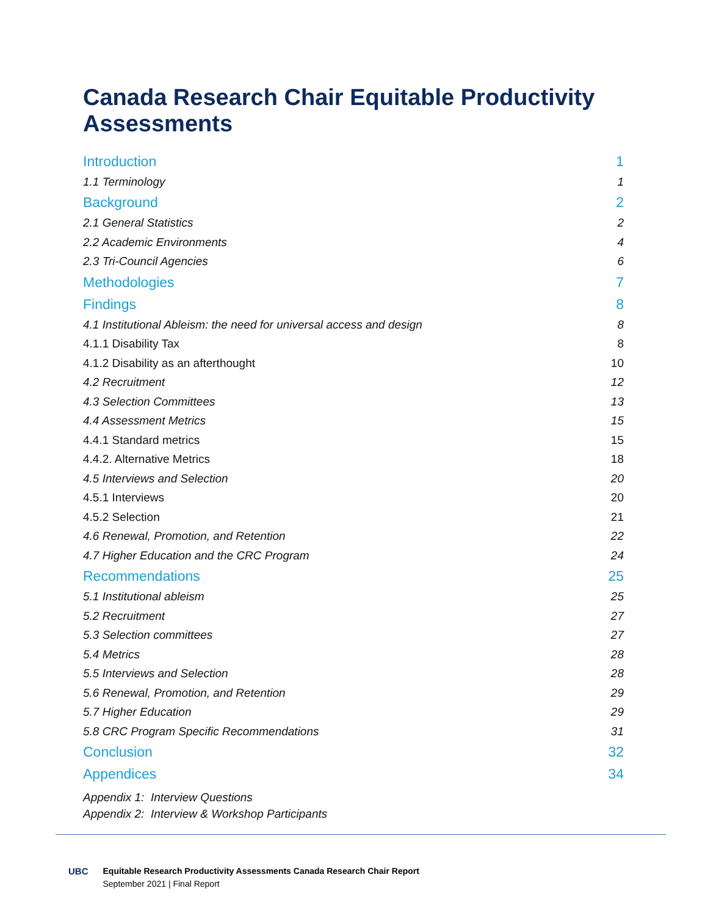Canada Research Chair Equitable Productivity Assessments
Introduction 1
1.1 Terminology 1
Background 2
2.1 General Statistics 2
2.2 Academic Environments 4
2.3 Tri-Council Agencies 6
Methodologies 7
Findings 8
4.1 Institutional Ableism: the need for universal access and design 8
4.1.1 Disability Tax 8
4.1.2 Disability as an afterthought 10
4.2 Recruitment 12
4.3 Selection Committees 13
4.4 Assessment Metrics 15
4.4.1 Standard metrics 15
4.4.2. Alternative Metrics 18
4.5 Interviews and Selection 20
4.5.1 Interviews 20
4.5.2 Selection 21
4.6 Renewal, Promotion, and Retention 22
4.7 Higher Education and the CRC Program 24
Recommendations 25
5.1 Institutional ableism 25
5.2 Recruitment 27
5.3 Selection committees 27
5.4 Metrics 28
5.5 Interviews and Selection 28
5.6 Renewal, Promotion, and Retention 29
5.7 Higher Education 29
5.8 CRC Program Specific Recommendations 31
Conclusion 32
Appendices 34
Appendix 1: Interview Questions
Appendix 2: Interview & Workshop Participants
UBC Equitable Research Productivity Assessments Canada Research Chair Report
September 2021 | Final Report